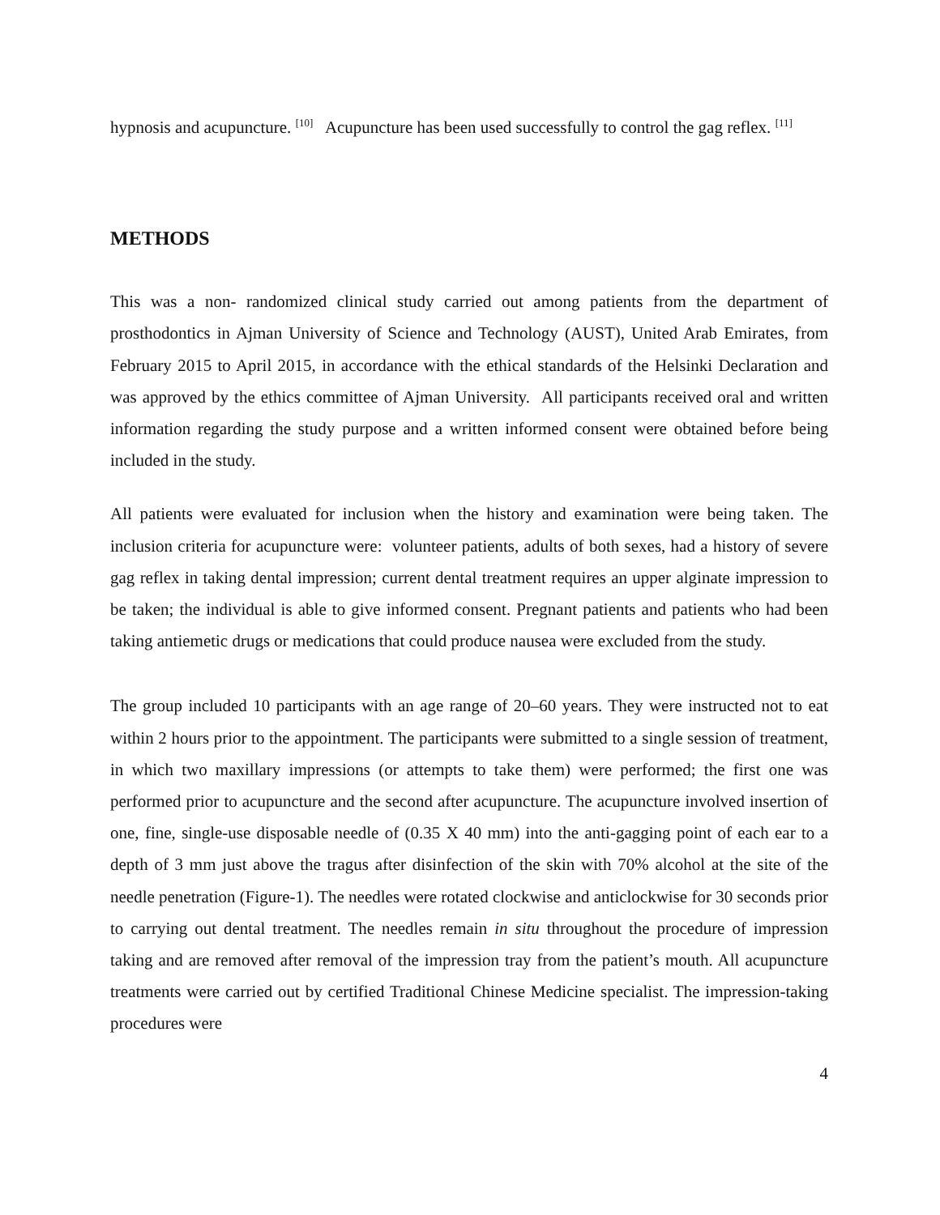hypnosis and acupuncture. <sup>[10]</sup> Acupuncture has been used successfully to control the gag reflex. <sup>[11]</sup>
METHODS
This was a non- randomized clinical study carried out among patients from the department of prosthodontics in Ajman University of Science and Technology (AUST), United Arab Emirates, from February 2015 to April 2015, in accordance with the ethical standards of the Helsinki Declaration and was approved by the ethics committee of Ajman University. All participants received oral and written information regarding the study purpose and a written informed consent were obtained before being included in the study.
All patients were evaluated for inclusion when the history and examination were being taken. The inclusion criteria for acupuncture were: volunteer patients, adults of both sexes, had a history of severe gag reflex in taking dental impression; current dental treatment requires an upper alginate impression to be taken; the individual is able to give informed consent. Pregnant patients and patients who had been taking antiemetic drugs or medications that could produce nausea were excluded from the study.
The group included 10 participants with an age range of 20–60 years. They were instructed not to eat within 2 hours prior to the appointment. The participants were submitted to a single session of treatment, in which two maxillary impressions (or attempts to take them) were performed; the first one was performed prior to acupuncture and the second after acupuncture. The acupuncture involved insertion of one, fine, single-use disposable needle of (0.35 X 40 mm) into the anti-gagging point of each ear to a depth of 3 mm just above the tragus after disinfection of the skin with 70% alcohol at the site of the needle penetration (Figure-1). The needles were rotated clockwise and anticlockwise for 30 seconds prior to carrying out dental treatment. The needles remain in situ throughout the procedure of impression taking and are removed after removal of the impression tray from the patient’s mouth. All acupuncture treatments were carried out by certified Traditional Chinese Medicine specialist. The impression-taking procedures were
4